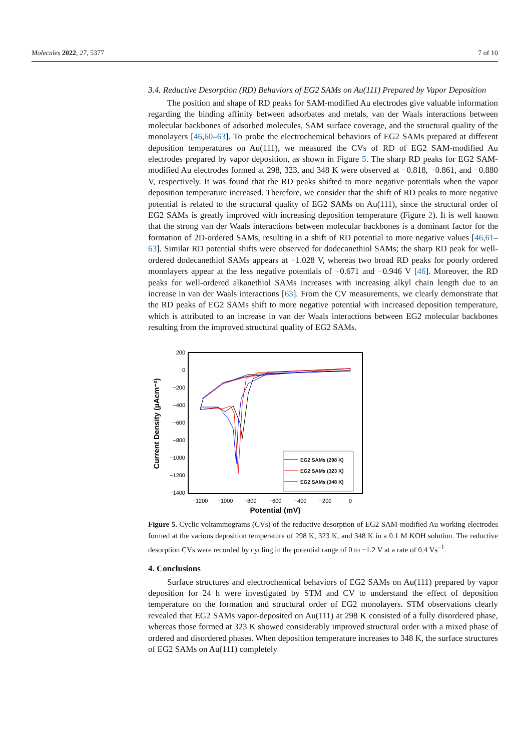Molecules 2022, 27, 5377 7 of 10
3.4. Reductive Desorption (RD) Behaviors of EG2 SAMs on Au(111) Prepared by Vapor Deposition
The position and shape of RD peaks for SAM-modified Au electrodes give valuable information regarding the binding affinity between adsorbates and metals, van der Waals interactions between molecular backbones of adsorbed molecules, SAM surface coverage, and the structural quality of the monolayers [46,60–63]. To probe the electrochemical behaviors of EG2 SAMs prepared at different deposition temperatures on Au(111), we measured the CVs of RD of EG2 SAM-modified Au electrodes prepared by vapor deposition, as shown in Figure 5. The sharp RD peaks for EG2 SAM-modified Au electrodes formed at 298, 323, and 348 K were observed at −0.818, −0.861, and −0.880 V, respectively. It was found that the RD peaks shifted to more negative potentials when the vapor deposition temperature increased. Therefore, we consider that the shift of RD peaks to more negative potential is related to the structural quality of EG2 SAMs on Au(111), since the structural order of EG2 SAMs is greatly improved with increasing deposition temperature (Figure 2). It is well known that the strong van der Waals interactions between molecular backbones is a dominant factor for the formation of 2D-ordered SAMs, resulting in a shift of RD potential to more negative values [46,61–63]. Similar RD potential shifts were observed for dodecanethiol SAMs; the sharp RD peak for well-ordered dodecanethiol SAMs appears at −1.028 V, whereas two broad RD peaks for poorly ordered monolayers appear at the less negative potentials of −0.671 and −0.946 V [46]. Moreover, the RD peaks for well-ordered alkanethiol SAMs increases with increasing alkyl chain length due to an increase in van der Waals interactions [63]. From the CV measurements, we clearly demonstrate that the RD peaks of EG2 SAMs shift to more negative potential with increased deposition temperature, which is attributed to an increase in van der Waals interactions between EG2 molecular backbones resulting from the improved structural quality of EG2 SAMs.
200
0
−200
−400
−600
−800
−1000
−1200
−1400
−1200
−1000
−800
−600
−400
−200
0
Potential (mV)
Current Density (µAcm⁻²)
EG2 SAMs (298 K)
EG2 SAMs (323 K)
EG2 SAMs (348 K)
Figure 5. Cyclic voltammograms (CVs) of the reductive desorption of EG2 SAM-modified Au working electrodes formed at the various deposition temperature of 298 K, 323 K, and 348 K in a 0.1 M KOH solution. The reductive desorption CVs were recorded by cycling in the potential range of 0 to −1.2 V at a rate of 0.4 Vs<sup>−1</sup>.
4. Conclusions
Surface structures and electrochemical behaviors of EG2 SAMs on Au(111) prepared by vapor deposition for 24 h were investigated by STM and CV to understand the effect of deposition temperature on the formation and structural order of EG2 monolayers. STM observations clearly revealed that EG2 SAMs vapor-deposited on Au(111) at 298 K consisted of a fully disordered phase, whereas those formed at 323 K showed considerably improved structural order with a mixed phase of ordered and disordered phases. When deposition temperature increases to 348 K, the surface structures of EG2 SAMs on Au(111) completely